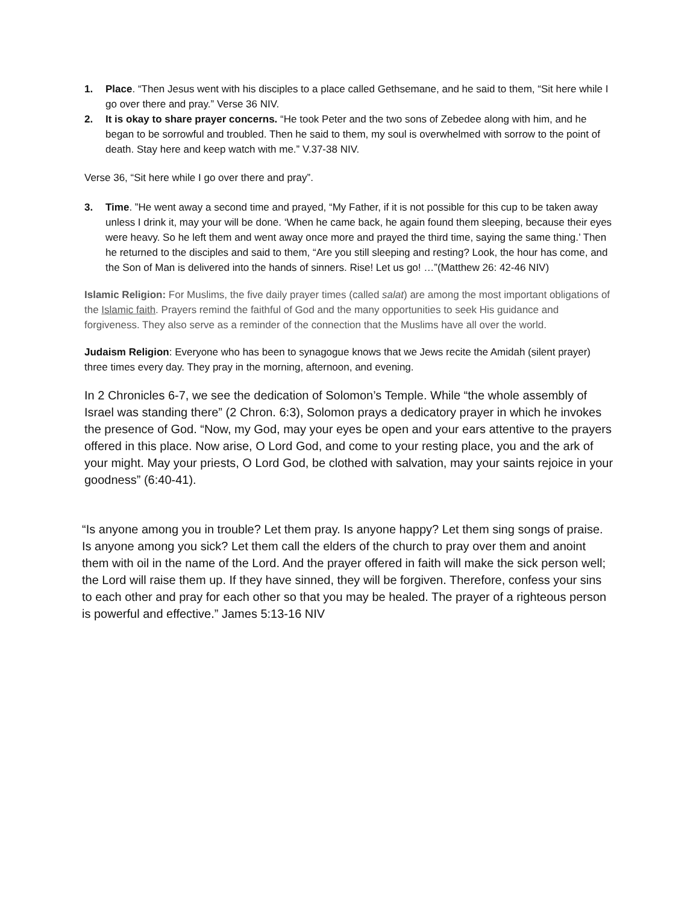1. Place. “Then Jesus went with his disciples to a place called Gethsemane, and he said to them, “Sit here while I go over there and pray.” Verse 36 NIV.
2. It is okay to share prayer concerns. “He took Peter and the two sons of Zebedee along with him, and he began to be sorrowful and troubled. Then he said to them, my soul is overwhelmed with sorrow to the point of death. Stay here and keep watch with me.” V.37-38 NIV.
Verse 36, “Sit here while I go over there and pray”.
3. Time. ”He went away a second time and prayed, “My Father, if it is not possible for this cup to be taken away unless I drink it, may your will be done. ‘When he came back, he again found them sleeping, because their eyes were heavy. So he left them and went away once more and prayed the third time, saying the same thing.’ Then he returned to the disciples and said to them, “Are you still sleeping and resting? Look, the hour has come, and the Son of Man is delivered into the hands of sinners. Rise! Let us go! …”(Matthew 26: 42-46 NIV)
Islamic Religion: For Muslims, the five daily prayer times (called salat) are among the most important obligations of the Islamic faith. Prayers remind the faithful of God and the many opportunities to seek His guidance and forgiveness. They also serve as a reminder of the connection that the Muslims have all over the world.
Judaism Religion: Everyone who has been to synagogue knows that we Jews recite the Amidah (silent prayer) three times every day. They pray in the morning, afternoon, and evening.
In 2 Chronicles 6-7, we see the dedication of Solomon’s Temple. While “the whole assembly of Israel was standing there” (2 Chron. 6:3), Solomon prays a dedicatory prayer in which he invokes the presence of God. “Now, my God, may your eyes be open and your ears attentive to the prayers offered in this place. Now arise, O Lord God, and come to your resting place, you and the ark of your might. May your priests, O Lord God, be clothed with salvation, may your saints rejoice in your goodness” (6:40-41).
“Is anyone among you in trouble? Let them pray. Is anyone happy? Let them sing songs of praise. Is anyone among you sick? Let them call the elders of the church to pray over them and anoint them with oil in the name of the Lord. And the prayer offered in faith will make the sick person well; the Lord will raise them up. If they have sinned, they will be forgiven. Therefore, confess your sins to each other and pray for each other so that you may be healed. The prayer of a righteous person is powerful and effective.” James 5:13-16 NIV